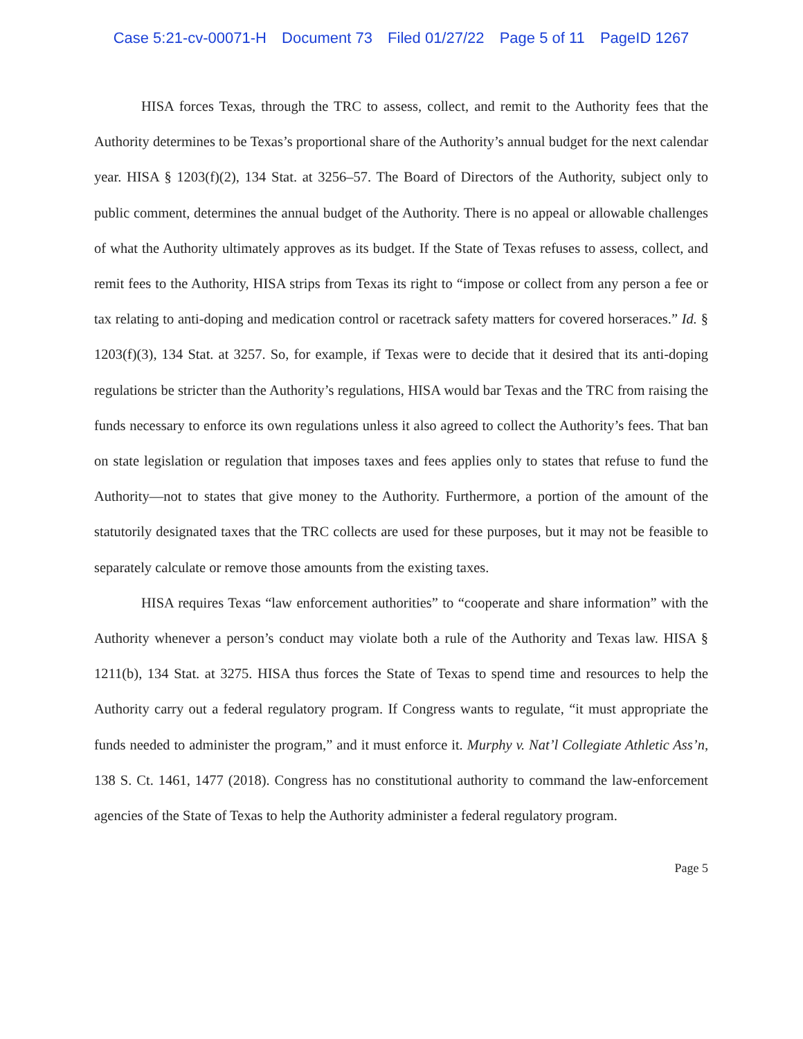Case 5:21-cv-00071-H Document 73 Filed 01/27/22 Page 5 of 11 PageID 1267
HISA forces Texas, through the TRC to assess, collect, and remit to the Authority fees that the Authority determines to be Texas’s proportional share of the Authority’s annual budget for the next calendar year. HISA § 1203(f)(2), 134 Stat. at 3256–57. The Board of Directors of the Authority, subject only to public comment, determines the annual budget of the Authority. There is no appeal or allowable challenges of what the Authority ultimately approves as its budget. If the State of Texas refuses to assess, collect, and remit fees to the Authority, HISA strips from Texas its right to “impose or collect from any person a fee or tax relating to anti-doping and medication control or racetrack safety matters for covered horseraces.” Id. § 1203(f)(3), 134 Stat. at 3257. So, for example, if Texas were to decide that it desired that its anti-doping regulations be stricter than the Authority’s regulations, HISA would bar Texas and the TRC from raising the funds necessary to enforce its own regulations unless it also agreed to collect the Authority’s fees. That ban on state legislation or regulation that imposes taxes and fees applies only to states that refuse to fund the Authority—not to states that give money to the Authority. Furthermore, a portion of the amount of the statutorily designated taxes that the TRC collects are used for these purposes, but it may not be feasible to separately calculate or remove those amounts from the existing taxes.
HISA requires Texas “law enforcement authorities” to “cooperate and share information” with the Authority whenever a person’s conduct may violate both a rule of the Authority and Texas law. HISA § 1211(b), 134 Stat. at 3275. HISA thus forces the State of Texas to spend time and resources to help the Authority carry out a federal regulatory program. If Congress wants to regulate, “it must appropriate the funds needed to administer the program,” and it must enforce it. Murphy v. Nat’l Collegiate Athletic Ass’n, 138 S. Ct. 1461, 1477 (2018). Congress has no constitutional authority to command the law-enforcement agencies of the State of Texas to help the Authority administer a federal regulatory program.
Page 5